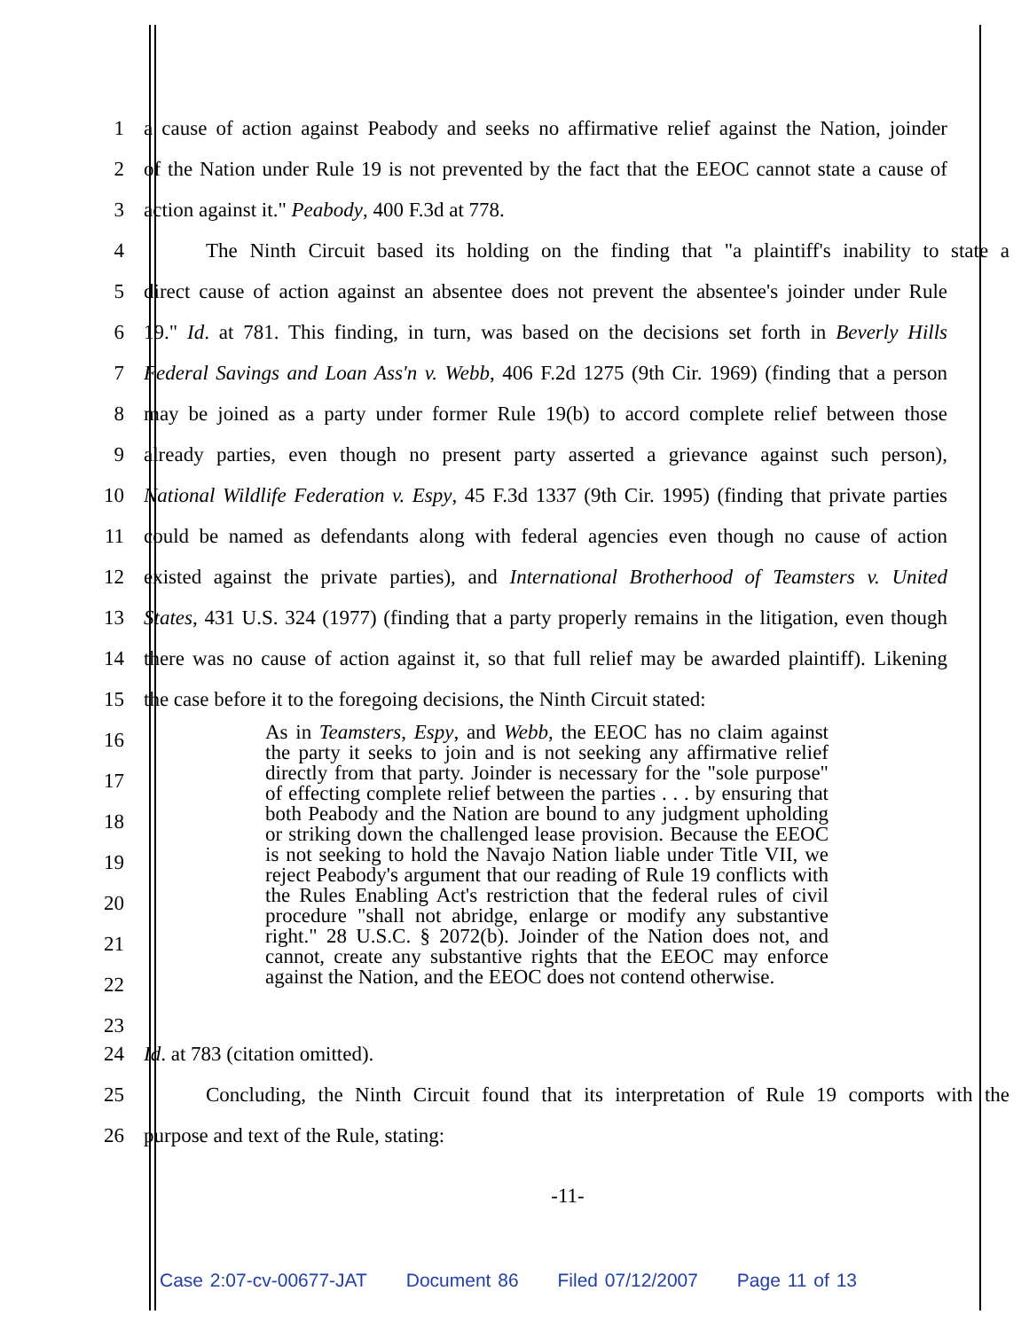1 a cause of action against Peabody and seeks no affirmative relief against the Nation, joinder
2 of the Nation under Rule 19 is not prevented by the fact that the EEOC cannot state a cause of
3 action against it." Peabody, 400 F.3d at 778.
4 The Ninth Circuit based its holding on the finding that "a plaintiff's inability to state a
5 direct cause of action against an absentee does not prevent the absentee's joinder under Rule
6 19." Id. at 781. This finding, in turn, was based on the decisions set forth in Beverly Hills
7 Federal Savings and Loan Ass'n v. Webb, 406 F.2d 1275 (9th Cir. 1969) (finding that a person
8 may be joined as a party under former Rule 19(b) to accord complete relief between those
9 already parties, even though no present party asserted a grievance against such person),
10 National Wildlife Federation v. Espy, 45 F.3d 1337 (9th Cir. 1995) (finding that private parties
11 could be named as defendants along with federal agencies even though no cause of action
12 existed against the private parties), and International Brotherhood of Teamsters v. United
13 States, 431 U.S. 324 (1977) (finding that a party properly remains in the litigation, even though
14 there was no cause of action against it, so that full relief may be awarded plaintiff). Likening
15 the case before it to the foregoing decisions, the Ninth Circuit stated:
16
17
18
19
20
21
22
23
As in Teamsters, Espy, and Webb, the EEOC has no claim against the party it seeks to join and is not seeking any affirmative relief directly from that party. Joinder is necessary for the "sole purpose" of effecting complete relief between the parties . . . by ensuring that both Peabody and the Nation are bound to any judgment upholding or striking down the challenged lease provision. Because the EEOC is not seeking to hold the Navajo Nation liable under Title VII, we reject Peabody's argument that our reading of Rule 19 conflicts with the Rules Enabling Act's restriction that the federal rules of civil procedure "shall not abridge, enlarge or modify any substantive right." 28 U.S.C. § 2072(b). Joinder of the Nation does not, and cannot, create any substantive rights that the EEOC may enforce against the Nation, and the EEOC does not contend otherwise.
24 Id. at 783 (citation omitted).
25 Concluding, the Ninth Circuit found that its interpretation of Rule 19 comports with the
26 purpose and text of the Rule, stating:
-11-
Case 2:07-cv-00677-JAT Document 86 Filed 07/12/2007 Page 11 of 13